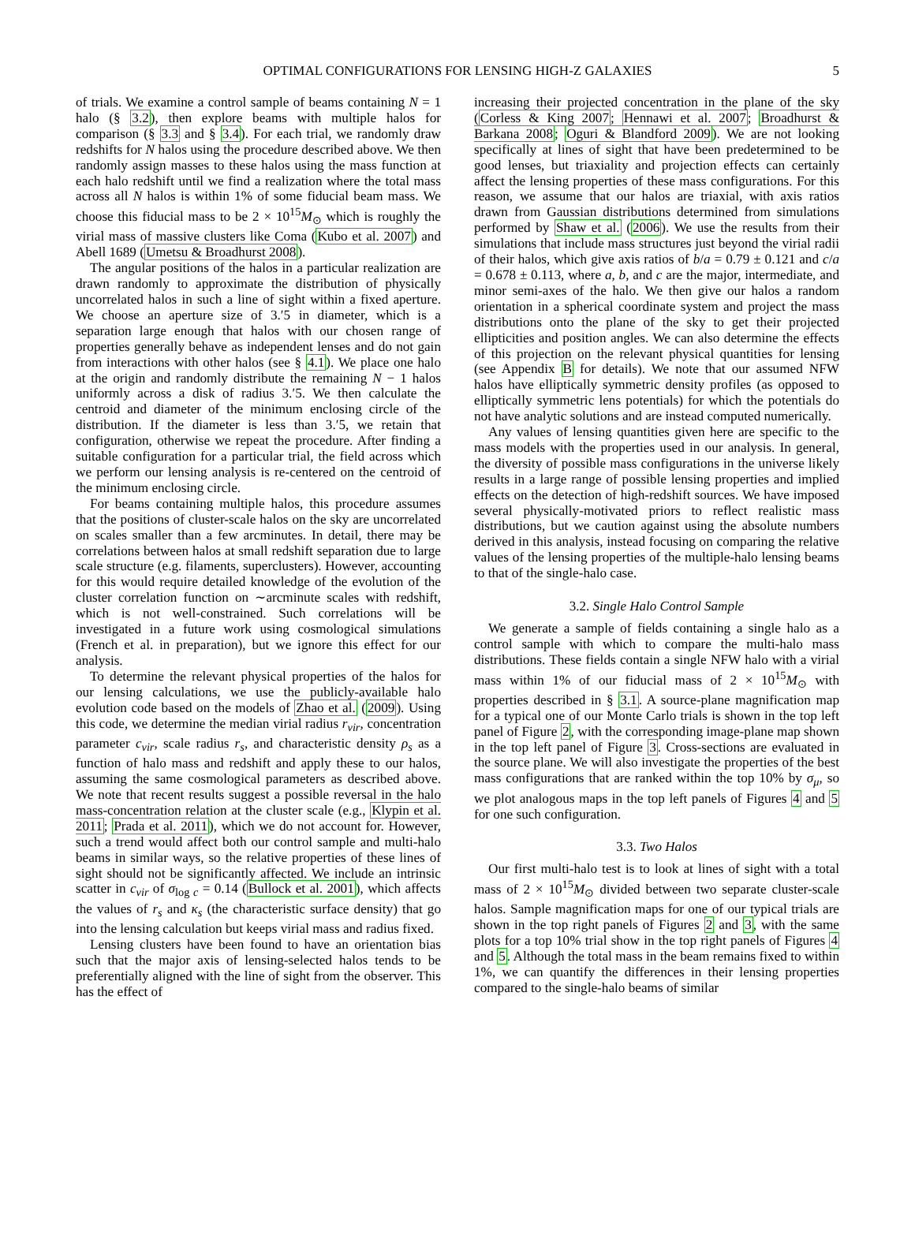OPTIMAL CONFIGURATIONS FOR LENSING HIGH-Z GALAXIES 5
of trials. We examine a control sample of beams containing N = 1 halo (§ 3.2), then explore beams with multiple halos for comparison (§ 3.3 and § 3.4). For each trial, we randomly draw redshifts for N halos using the procedure described above. We then randomly assign masses to these halos using the mass function at each halo redshift until we find a realization where the total mass across all N halos is within 1% of some fiducial beam mass. We choose this fiducial mass to be 2 × 10<sup>15</sup>M<sub>⊙</sub> which is roughly the virial mass of massive clusters like Coma (Kubo et al. 2007) and Abell 1689 (Umetsu & Broadhurst 2008).
The angular positions of the halos in a particular realization are drawn randomly to approximate the distribution of physically uncorrelated halos in such a line of sight within a fixed aperture. We choose an aperture size of 3.′5 in diameter, which is a separation large enough that halos with our chosen range of properties generally behave as independent lenses and do not gain from interactions with other halos (see § 4.1). We place one halo at the origin and randomly distribute the remaining N − 1 halos uniformly across a disk of radius 3.′5. We then calculate the centroid and diameter of the minimum enclosing circle of the distribution. If the diameter is less than 3.′5, we retain that configuration, otherwise we repeat the procedure. After finding a suitable configuration for a particular trial, the field across which we perform our lensing analysis is re-centered on the centroid of the minimum enclosing circle.
For beams containing multiple halos, this procedure assumes that the positions of cluster-scale halos on the sky are uncorrelated on scales smaller than a few arcminutes. In detail, there may be correlations between halos at small redshift separation due to large scale structure (e.g. filaments, superclusters). However, accounting for this would require detailed knowledge of the evolution of the cluster correlation function on ∼arcminute scales with redshift, which is not well-constrained. Such correlations will be investigated in a future work using cosmological simulations (French et al. in preparation), but we ignore this effect for our analysis.
To determine the relevant physical properties of the halos for our lensing calculations, we use the publicly-available halo evolution code based on the models of Zhao et al. (2009). Using this code, we determine the median virial radius r<sub>vir</sub>, concentration parameter c<sub>vir</sub>, scale radius r<sub>s</sub>, and characteristic density ρ<sub>s</sub> as a function of halo mass and redshift and apply these to our halos, assuming the same cosmological parameters as described above. We note that recent results suggest a possible reversal in the halo mass-concentration relation at the cluster scale (e.g., Klypin et al. 2011; Prada et al. 2011), which we do not account for. However, such a trend would affect both our control sample and multi-halo beams in similar ways, so the relative properties of these lines of sight should not be significantly affected. We include an intrinsic scatter in c<sub>vir</sub> of σ<sub>log c</sub> = 0.14 (Bullock et al. 2001), which affects the values of r<sub>s</sub> and κ<sub>s</sub> (the characteristic surface density) that go into the lensing calculation but keeps virial mass and radius fixed.
Lensing clusters have been found to have an orientation bias such that the major axis of lensing-selected halos tends to be preferentially aligned with the line of sight from the observer. This has the effect of
increasing their projected concentration in the plane of the sky (Corless & King 2007; Hennawi et al. 2007; Broadhurst & Barkana 2008; Oguri & Blandford 2009). We are not looking specifically at lines of sight that have been predetermined to be good lenses, but triaxiality and projection effects can certainly affect the lensing properties of these mass configurations. For this reason, we assume that our halos are triaxial, with axis ratios drawn from Gaussian distributions determined from simulations performed by Shaw et al. (2006). We use the results from their simulations that include mass structures just beyond the virial radii of their halos, which give axis ratios of b/a = 0.79 ± 0.121 and c/a = 0.678 ± 0.113, where a, b, and c are the major, intermediate, and minor semi-axes of the halo. We then give our halos a random orientation in a spherical coordinate system and project the mass distributions onto the plane of the sky to get their projected ellipticities and position angles. We can also determine the effects of this projection on the relevant physical quantities for lensing (see Appendix B for details). We note that our assumed NFW halos have elliptically symmetric density profiles (as opposed to elliptically symmetric lens potentials) for which the potentials do not have analytic solutions and are instead computed numerically.
Any values of lensing quantities given here are specific to the mass models with the properties used in our analysis. In general, the diversity of possible mass configurations in the universe likely results in a large range of possible lensing properties and implied effects on the detection of high-redshift sources. We have imposed several physically-motivated priors to reflect realistic mass distributions, but we caution against using the absolute numbers derived in this analysis, instead focusing on comparing the relative values of the lensing properties of the multiple-halo lensing beams to that of the single-halo case.
3.2. Single Halo Control Sample
We generate a sample of fields containing a single halo as a control sample with which to compare the multi-halo mass distributions. These fields contain a single NFW halo with a virial mass within 1% of our fiducial mass of 2 × 10<sup>15</sup>M<sub>⊙</sub> with properties described in § 3.1. A source-plane magnification map for a typical one of our Monte Carlo trials is shown in the top left panel of Figure 2, with the corresponding image-plane map shown in the top left panel of Figure 3. Cross-sections are evaluated in the source plane. We will also investigate the properties of the best mass configurations that are ranked within the top 10% by σ<sub>μ</sub>, so we plot analogous maps in the top left panels of Figures 4 and 5 for one such configuration.
3.3. Two Halos
Our first multi-halo test is to look at lines of sight with a total mass of 2 × 10<sup>15</sup>M<sub>⊙</sub> divided between two separate cluster-scale halos. Sample magnification maps for one of our typical trials are shown in the top right panels of Figures 2 and 3, with the same plots for a top 10% trial show in the top right panels of Figures 4 and 5. Although the total mass in the beam remains fixed to within 1%, we can quantify the differences in their lensing properties compared to the single-halo beams of similar